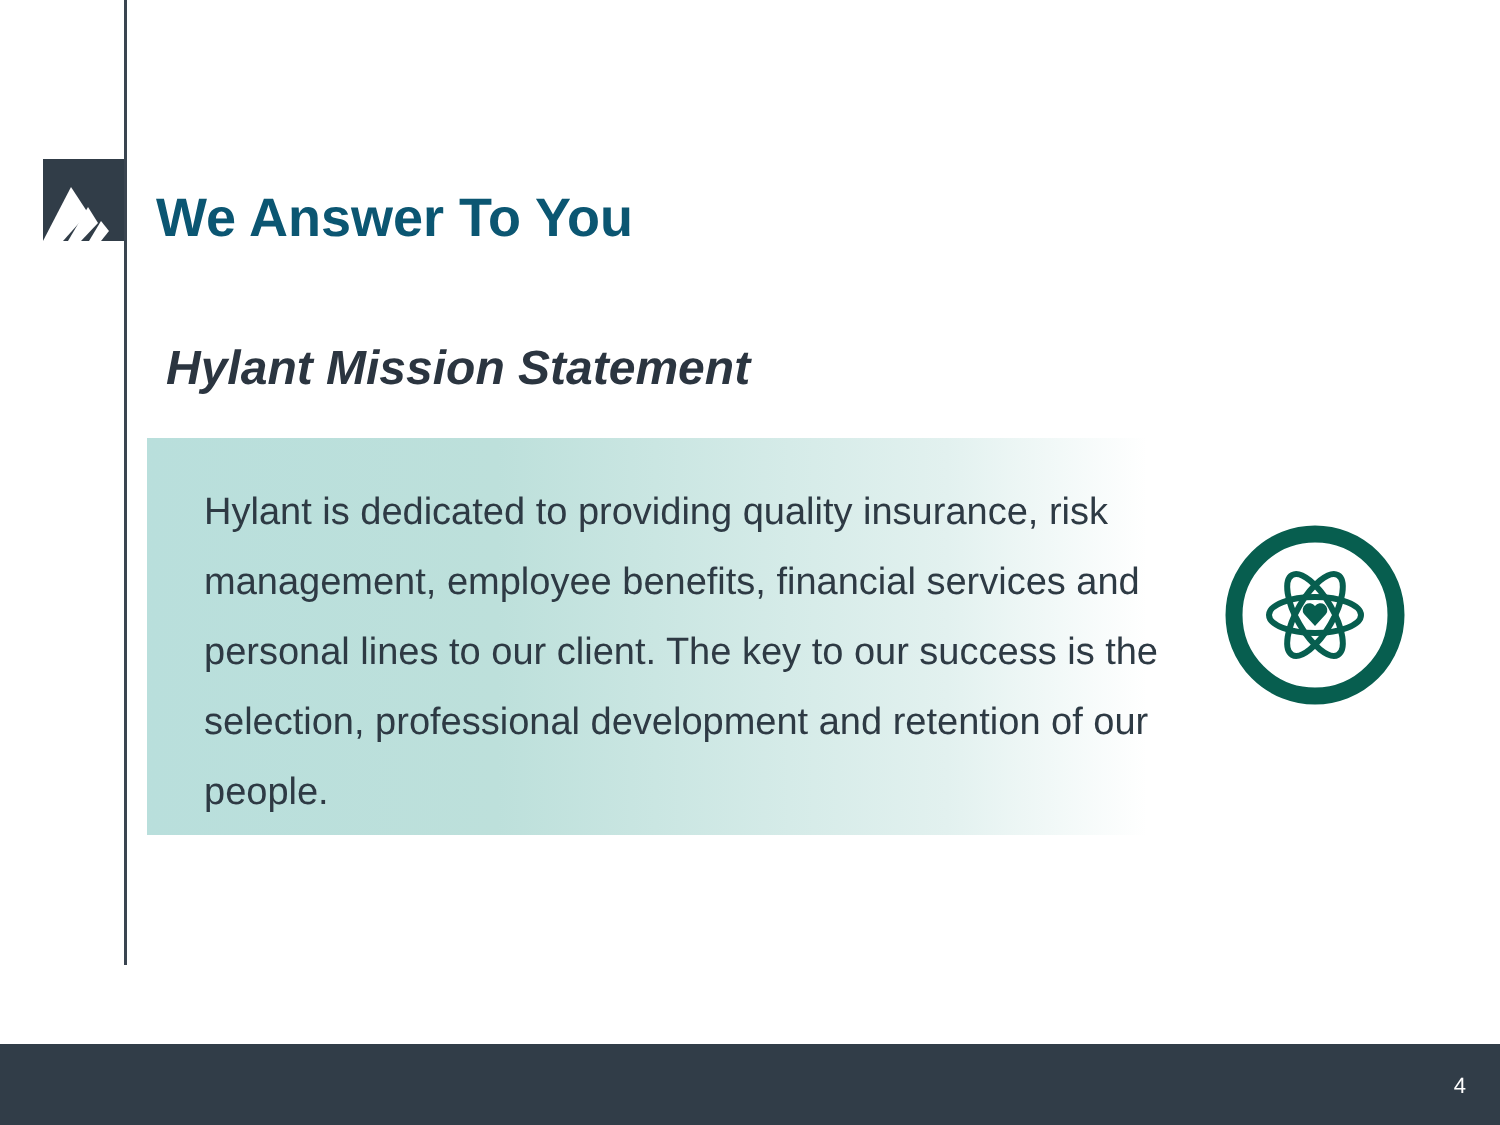We Answer To You
Hylant Mission Statement
Hylant is dedicated to providing quality insurance, risk management, employee benefits, financial services and personal lines to our client. The key to our success is the selection, professional development and retention of our people.
4